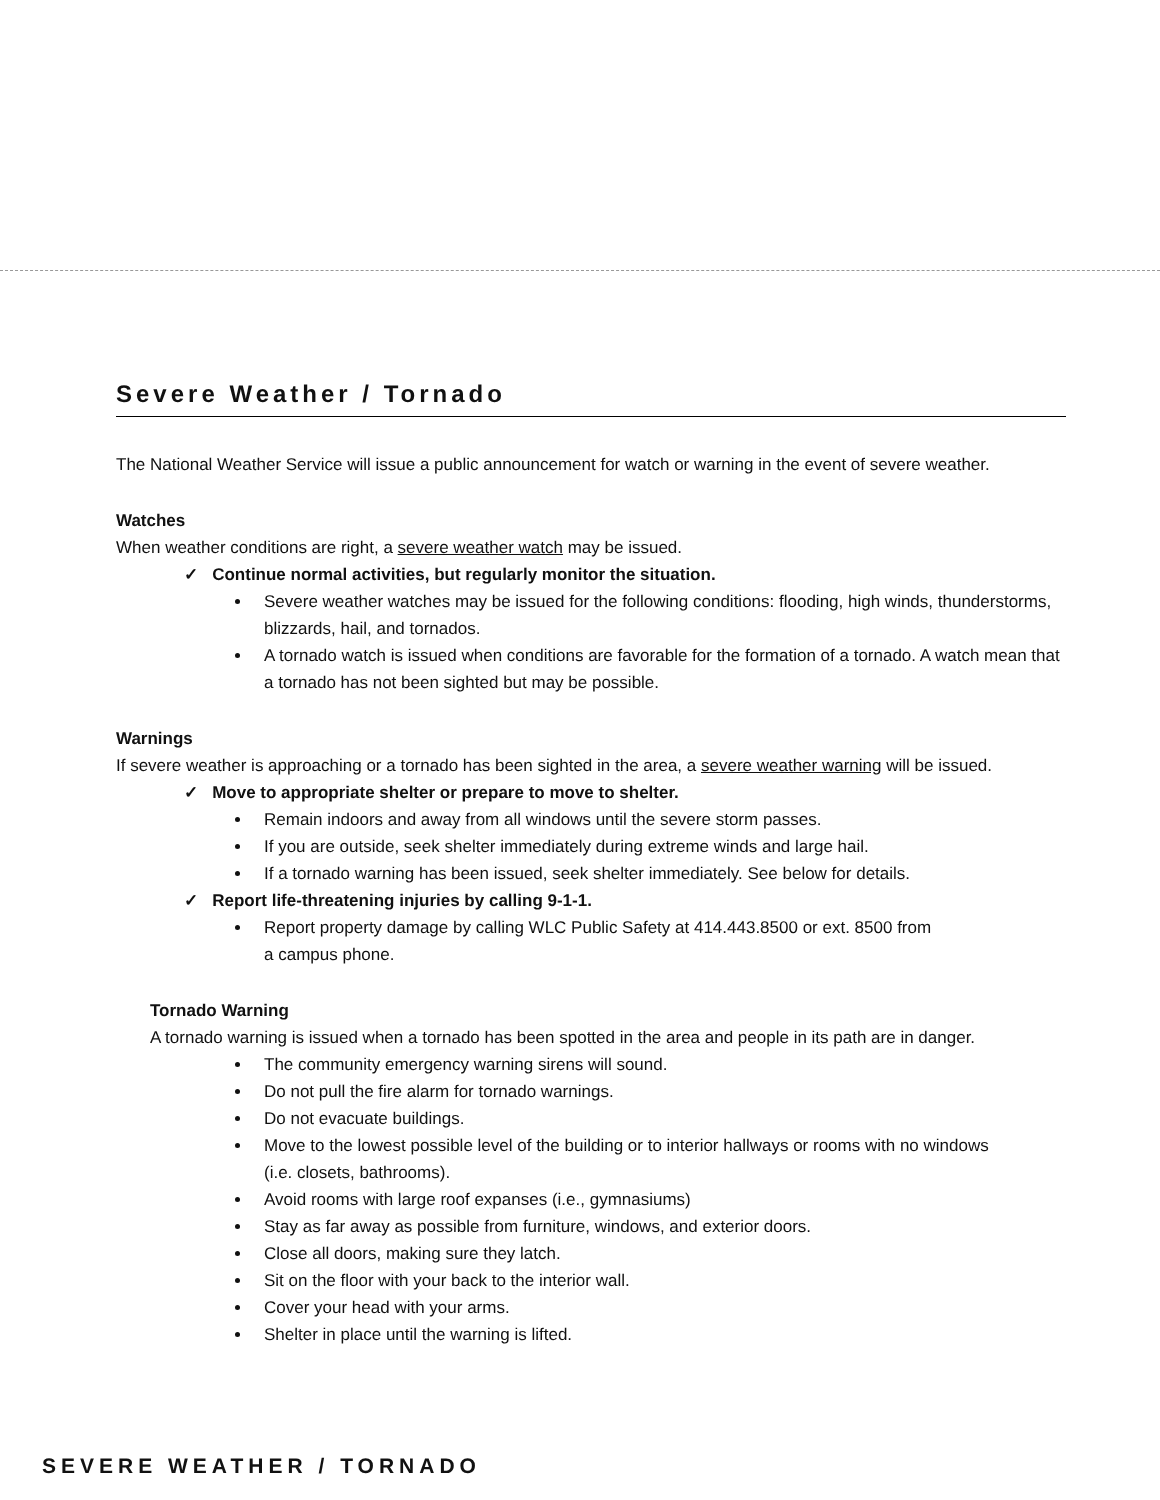Severe Weather / Tornado
The National Weather Service will issue a public announcement for watch or warning in the event of severe weather.
Watches
When weather conditions are right, a severe weather watch may be issued.
✓ Continue normal activities, but regularly monitor the situation.
Severe weather watches may be issued for the following conditions: flooding, high winds, thunderstorms, blizzards, hail, and tornados.
A tornado watch is issued when conditions are favorable for the formation of a tornado. A watch mean that a tornado has not been sighted but may be possible.
Warnings
If severe weather is approaching or a tornado has been sighted in the area, a severe weather warning will be issued.
✓ Move to appropriate shelter or prepare to move to shelter.
Remain indoors and away from all windows until the severe storm passes.
If you are outside, seek shelter immediately during extreme winds and large hail.
If a tornado warning has been issued, seek shelter immediately. See below for details.
✓ Report life-threatening injuries by calling 9-1-1.
Report property damage by calling WLC Public Safety at 414.443.8500 or ext. 8500 from
a campus phone.
Tornado Warning
A tornado warning is issued when a tornado has been spotted in the area and people in its path are in danger.
The community emergency warning sirens will sound.
Do not pull the fire alarm for tornado warnings.
Do not evacuate buildings.
Move to the lowest possible level of the building or to interior hallways or rooms with no windows
(i.e. closets, bathrooms).
Avoid rooms with large roof expanses (i.e., gymnasiums)
Stay as far away as possible from furniture, windows, and exterior doors.
Close all doors, making sure they latch.
Sit on the floor with your back to the interior wall.
Cover your head with your arms.
Shelter in place until the warning is lifted.
SEVERE WEATHER / TORNADO